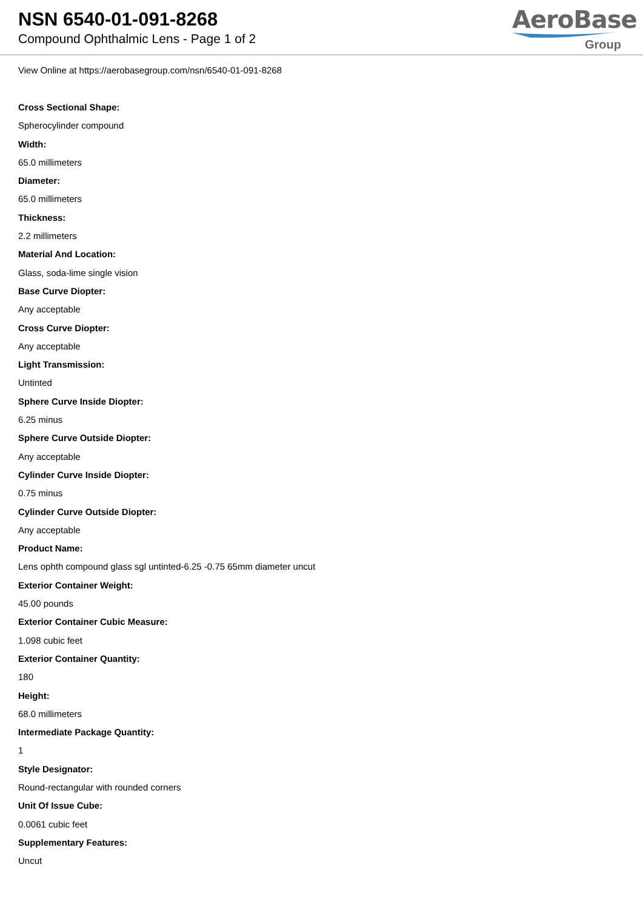NSN 6540-01-091-8268
Compound Ophthalmic Lens - Page 1 of 2
AeroBase
Group
View Online at https://aerobasegroup.com/nsn/6540-01-091-8268
Cross Sectional Shape:
Spherocylinder compound
Width:
65.0 millimeters
Diameter:
65.0 millimeters
Thickness:
2.2 millimeters
Material And Location:
Glass, soda-lime single vision
Base Curve Diopter:
Any acceptable
Cross Curve Diopter:
Any acceptable
Light Transmission:
Untinted
Sphere Curve Inside Diopter:
6.25 minus
Sphere Curve Outside Diopter:
Any acceptable
Cylinder Curve Inside Diopter:
0.75 minus
Cylinder Curve Outside Diopter:
Any acceptable
Product Name:
Lens ophth compound glass sgl untinted-6.25 -0.75 65mm diameter uncut
Exterior Container Weight:
45.00 pounds
Exterior Container Cubic Measure:
1.098 cubic feet
Exterior Container Quantity:
180
Height:
68.0 millimeters
Intermediate Package Quantity:
1
Style Designator:
Round-rectangular with rounded corners
Unit Of Issue Cube:
0.0061 cubic feet
Supplementary Features:
Uncut